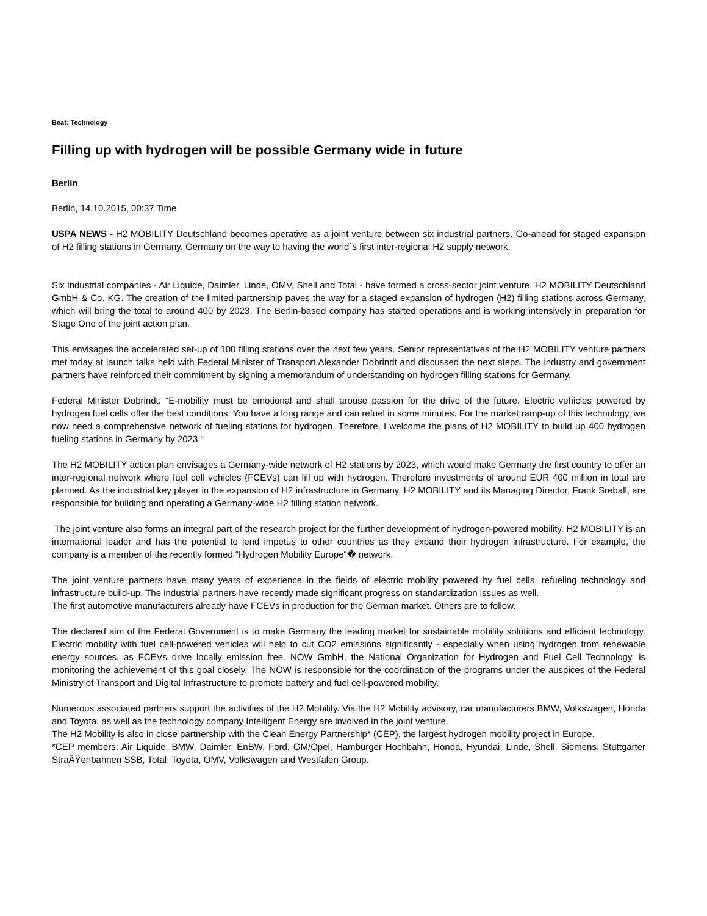Beat: Technology
Filling up with hydrogen will be possible Germany wide in future
Berlin
Berlin, 14.10.2015, 00:37 Time
USPA NEWS - H2 MOBILITY Deutschland becomes operative as a joint venture between six industrial partners. Go-ahead for staged expansion of H2 filling stations in Germany. Germany on the way to having the world´s first inter-regional H2 supply network.
Six industrial companies - Air Liquide, Daimler, Linde, OMV, Shell and Total - have formed a cross-sector joint venture, H2 MOBILITY Deutschland GmbH & Co. KG. The creation of the limited partnership paves the way for a staged expansion of hydrogen (H2) filling stations across Germany, which will bring the total to around 400 by 2023. The Berlin-based company has started operations and is working intensively in preparation for Stage One of the joint action plan.
This envisages the accelerated set-up of 100 filling stations over the next few years. Senior representatives of the H2 MOBILITY venture partners met today at launch talks held with Federal Minister of Transport Alexander Dobrindt and discussed the next steps. The industry and government partners have reinforced their commitment by signing a memorandum of understanding on hydrogen filling stations for Germany.
Federal Minister Dobrindt: “E-mobility must be emotional and shall arouse passion for the drive of the future. Electric vehicles powered by hydrogen fuel cells offer the best conditions: You have a long range and can refuel in some minutes. For the market ramp-up of this technology, we now need a comprehensive network of fueling stations for hydrogen. Therefore, I welcome the plans of H2 MOBILITY to build up 400 hydrogen fueling stations in Germany by 2023."
The H2 MOBILITY action plan envisages a Germany-wide network of H2 stations by 2023, which would make Germany the first country to offer an inter-regional network where fuel cell vehicles (FCEVs) can fill up with hydrogen. Therefore investments of around EUR 400 million in total are planned. As the industrial key player in the expansion of H2 infrastructure in Germany, H2 MOBILITY and its Managing Director, Frank Sreball, are responsible for building and operating a Germany-wide H2 filling station network.
The joint venture also forms an integral part of the research project for the further development of hydrogen-powered mobility. H2 MOBILITY is an international leader and has the potential to lend impetus to other countries as they expand their hydrogen infrastructure. For example, the company is a member of the recently formed “Hydrogen Mobility Europe“� network.
The joint venture partners have many years of experience in the fields of electric mobility powered by fuel cells, refueling technology and infrastructure build-up. The industrial partners have recently made significant progress on standardization issues as well.
The first automotive manufacturers already have FCEVs in production for the German market. Others are to follow.
The declared aim of the Federal Government is to make Germany the leading market for sustainable mobility solutions and efficient technology. Electric mobility with fuel cell-powered vehicles will help to cut CO2 emissions significantly - especially when using hydrogen from renewable energy sources, as FCEVs drive locally emission free. NOW GmbH, the National Organization for Hydrogen and Fuel Cell Technology, is monitoring the achievement of this goal closely. The NOW is responsible for the coordination of the programs under the auspices of the Federal Ministry of Transport and Digital Infrastructure to promote battery and fuel cell-powered mobility.
Numerous associated partners support the activities of the H2 Mobility. Via the H2 Mobility advisory, car manufacturers BMW, Volkswagen, Honda and Toyota, as well as the technology company Intelligent Energy are involved in the joint venture.
The H2 Mobility is also in close partnership with the Clean Energy Partnership* (CEP), the largest hydrogen mobility project in Europe.
*CEP members: Air Liquide, BMW, Daimler, EnBW, Ford, GM/Opel, Hamburger Hochbahn, Honda, Hyundai, Linde, Shell, Siemens, Stuttgarter StraÃŸenbahnen SSB, Total, Toyota, OMV, Volkswagen and Westfalen Group.